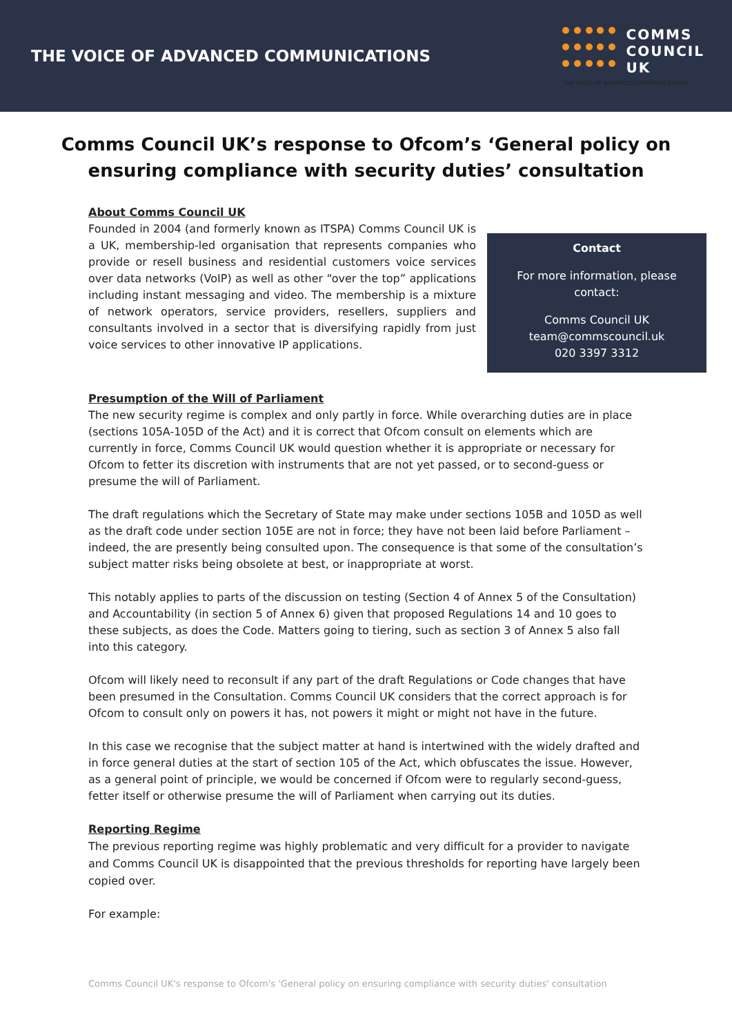THE VOICE OF ADVANCED COMMUNICATIONS
COMMS
COUNCIL
UK
THE VOICE OF ADVANCED COMMUNICATIONS
Comms Council UK’s response to Ofcom’s ‘General policy on ensuring compliance with security duties’ consultation
About Comms Council UK
Founded in 2004 (and formerly known as ITSPA) Comms Council UK is a UK, membership-led organisation that represents companies who provide or resell business and residential customers voice services over data networks (VoIP) as well as other “over the top” applications including instant messaging and video. The membership is a mixture of network operators, service providers, resellers, suppliers and consultants involved in a sector that is diversifying rapidly from just voice services to other innovative IP applications.
Contact
For more information, please contact:
Comms Council UK
team@commscouncil.uk
020 3397 3312
Presumption of the Will of Parliament
The new security regime is complex and only partly in force. While overarching duties are in place (sections 105A-105D of the Act) and it is correct that Ofcom consult on elements which are currently in force, Comms Council UK would question whether it is appropriate or necessary for Ofcom to fetter its discretion with instruments that are not yet passed, or to second-guess or presume the will of Parliament.
The draft regulations which the Secretary of State may make under sections 105B and 105D as well as the draft code under section 105E are not in force; they have not been laid before Parliament – indeed, the are presently being consulted upon. The consequence is that some of the consultation’s subject matter risks being obsolete at best, or inappropriate at worst.
This notably applies to parts of the discussion on testing (Section 4 of Annex 5 of the Consultation) and Accountability (in section 5 of Annex 6) given that proposed Regulations 14 and 10 goes to these subjects, as does the Code. Matters going to tiering, such as section 3 of Annex 5 also fall into this category.
Ofcom will likely need to reconsult if any part of the draft Regulations or Code changes that have been presumed in the Consultation. Comms Council UK considers that the correct approach is for Ofcom to consult only on powers it has, not powers it might or might not have in the future.
In this case we recognise that the subject matter at hand is intertwined with the widely drafted and in force general duties at the start of section 105 of the Act, which obfuscates the issue. However, as a general point of principle, we would be concerned if Ofcom were to regularly second-guess, fetter itself or otherwise presume the will of Parliament when carrying out its duties.
Reporting Regime
The previous reporting regime was highly problematic and very difficult for a provider to navigate and Comms Council UK is disappointed that the previous thresholds for reporting have largely been copied over.
For example:
Comms Council UK's response to Ofcom's 'General policy on ensuring compliance with security duties' consultation